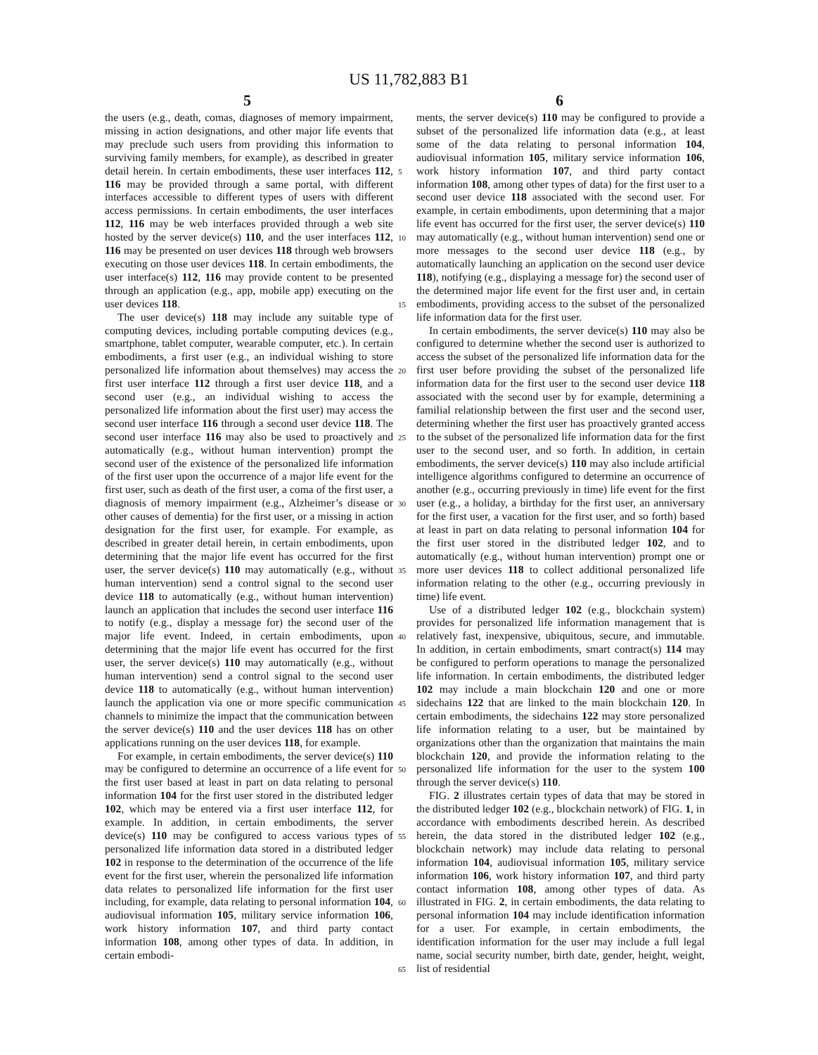US 11,782,883 B1
5 6
the users (e.g., death, comas, diagnoses of memory impairment, missing in action designations, and other major life events that may preclude such users from providing this information to surviving family members, for example), as described in greater detail herein. In certain embodiments, these user interfaces 112, 116 may be provided through a same portal, with different interfaces accessible to different types of users with different access permissions. In certain embodiments, the user interfaces 112, 116 may be web interfaces provided through a web site hosted by the server device(s) 110, and the user interfaces 112, 116 may be presented on user devices 118 through web browsers executing on those user devices 118. In certain embodiments, the user interface(s) 112, 116 may provide content to be presented through an application (e.g., app, mobile app) executing on the user devices 118.
The user device(s) 118 may include any suitable type of computing devices, including portable computing devices (e.g., smartphone, tablet computer, wearable computer, etc.). In certain embodiments, a first user (e.g., an individual wishing to store personalized life information about themselves) may access the first user interface 112 through a first user device 118, and a second user (e.g., an individual wishing to access the personalized life information about the first user) may access the second user interface 116 through a second user device 118. The second user interface 116 may also be used to proactively and automatically (e.g., without human intervention) prompt the second user of the existence of the personalized life information of the first user upon the occurrence of a major life event for the first user, such as death of the first user, a coma of the first user, a diagnosis of memory impairment (e.g., Alzheimer’s disease or other causes of dementia) for the first user, or a missing in action designation for the first user, for example. For example, as described in greater detail herein, in certain embodiments, upon determining that the major life event has occurred for the first user, the server device(s) 110 may automatically (e.g., without human intervention) send a control signal to the second user device 118 to automatically (e.g., without human intervention) launch an application that includes the second user interface 116 to notify (e.g., display a message for) the second user of the major life event. Indeed, in certain embodiments, upon determining that the major life event has occurred for the first user, the server device(s) 110 may automatically (e.g., without human intervention) send a control signal to the second user device 118 to automatically (e.g., without human intervention) launch the application via one or more specific communication channels to minimize the impact that the communication between the server device(s) 110 and the user devices 118 has on other applications running on the user devices 118, for example.
For example, in certain embodiments, the server device(s) 110 may be configured to determine an occurrence of a life event for the first user based at least in part on data relating to personal information 104 for the first user stored in the distributed ledger 102, which may be entered via a first user interface 112, for example. In addition, in certain embodiments, the server device(s) 110 may be configured to access various types of personalized life information data stored in a distributed ledger 102 in response to the determination of the occurrence of the life event for the first user, wherein the personalized life information data relates to personalized life information for the first user including, for example, data relating to personal information 104, audiovisual information 105, military service information 106, work history information 107, and third party contact information 108, among other types of data. In addition, in certain embodi-
ments, the server device(s) 110 may be configured to provide a subset of the personalized life information data (e.g., at least some of the data relating to personal information 104, audiovisual information 105, military service information 106, work history information 107, and third party contact information 108, among other types of data) for the first user to a second user device 118 associated with the second user. For example, in certain embodiments, upon determining that a major life event has occurred for the first user, the server device(s) 110 may automatically (e.g., without human intervention) send one or more messages to the second user device 118 (e.g., by automatically launching an application on the second user device 118), notifying (e.g., displaying a message for) the second user of the determined major life event for the first user and, in certain embodiments, providing access to the subset of the personalized life information data for the first user.
In certain embodiments, the server device(s) 110 may also be configured to determine whether the second user is authorized to access the subset of the personalized life information data for the first user before providing the subset of the personalized life information data for the first user to the second user device 118 associated with the second user by for example, determining a familial relationship between the first user and the second user, determining whether the first user has proactively granted access to the subset of the personalized life information data for the first user to the second user, and so forth. In addition, in certain embodiments, the server device(s) 110 may also include artificial intelligence algorithms configured to determine an occurrence of another (e.g., occurring previously in time) life event for the first user (e.g., a holiday, a birthday for the first user, an anniversary for the first user, a vacation for the first user, and so forth) based at least in part on data relating to personal information 104 for the first user stored in the distributed ledger 102, and to automatically (e.g., without human intervention) prompt one or more user devices 118 to collect additional personalized life information relating to the other (e.g., occurring previously in time) life event.
Use of a distributed ledger 102 (e.g., blockchain system) provides for personalized life information management that is relatively fast, inexpensive, ubiquitous, secure, and immutable. In addition, in certain embodiments, smart contract(s) 114 may be configured to perform operations to manage the personalized life information. In certain embodiments, the distributed ledger 102 may include a main blockchain 120 and one or more sidechains 122 that are linked to the main blockchain 120. In certain embodiments, the sidechains 122 may store personalized life information relating to a user, but be maintained by organizations other than the organization that maintains the main blockchain 120, and provide the information relating to the personalized life information for the user to the system 100 through the server device(s) 110.
FIG. 2 illustrates certain types of data that may be stored in the distributed ledger 102 (e.g., blockchain network) of FIG. 1, in accordance with embodiments described herein. As described herein, the data stored in the distributed ledger 102 (e.g., blockchain network) may include data relating to personal information 104, audiovisual information 105, military service information 106, work history information 107, and third party contact information 108, among other types of data. As illustrated in FIG. 2, in certain embodiments, the data relating to personal information 104 may include identification information for a user. For example, in certain embodiments, the identification information for the user may include a full legal name, social security number, birth date, gender, height, weight, list of residential
5
10
15
20
25
30
35
40
45
50
55
60
65